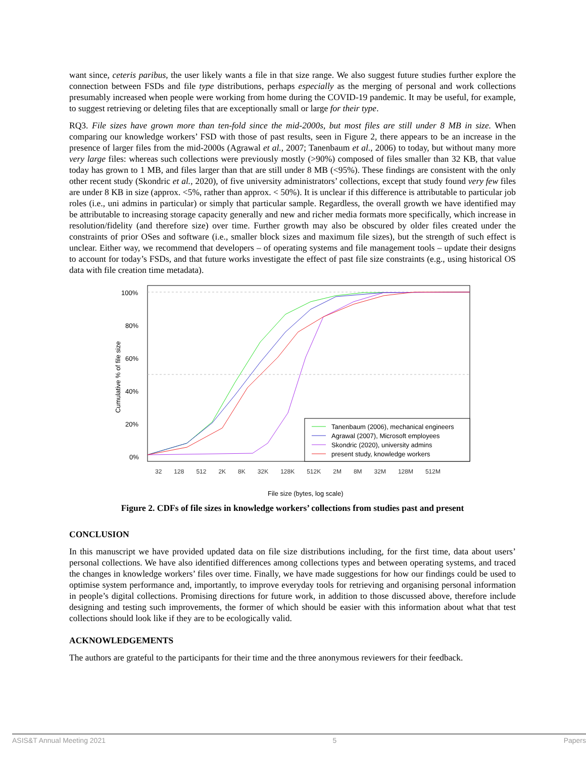want since, ceteris paribus, the user likely wants a file in that size range. We also suggest future studies further explore the connection between FSDs and file type distributions, perhaps especially as the merging of personal and work collections presumably increased when people were working from home during the COVID-19 pandemic. It may be useful, for example, to suggest retrieving or deleting files that are exceptionally small or large for their type.
RQ3. File sizes have grown more than ten-fold since the mid-2000s, but most files are still under 8 MB in size. When comparing our knowledge workers’ FSD with those of past results, seen in Figure 2, there appears to be an increase in the presence of larger files from the mid-2000s (Agrawal et al., 2007; Tanenbaum et al., 2006) to today, but without many more very large files: whereas such collections were previously mostly (>90%) composed of files smaller than 32 KB, that value today has grown to 1 MB, and files larger than that are still under 8 MB (<95%). These findings are consistent with the only other recent study (Skondric et al., 2020), of five university administrators’ collections, except that study found very few files are under 8 KB in size (approx. <5%, rather than approx. < 50%). It is unclear if this difference is attributable to particular job roles (i.e., uni admins in particular) or simply that particular sample. Regardless, the overall growth we have identified may be attributable to increasing storage capacity generally and new and richer media formats more specifically, which increase in resolution/fidelity (and therefore size) over time. Further growth may also be obscured by older files created under the constraints of prior OSes and software (i.e., smaller block sizes and maximum file sizes), but the strength of such effect is unclear. Either way, we recommend that developers – of operating systems and file management tools – update their designs to account for today’s FSDs, and that future works investigate the effect of past file size constraints (e.g., using historical OS data with file creation time metadata).
100%
80%
60%
40%
20%
0%
Cumulative % of file size
Tanenbaum (2006), mechanical engineers
Agrawal (2007), Microsoft employees
Skondric (2020), university admins
present study, knowledge workers
File size (bytes, log scale)
32 128 512 2K 8K 32K 128K 512K 2M 8M 32M 128M 512M
Figure 2. CDFs of file sizes in knowledge workers’ collections from studies past and present
CONCLUSION
In this manuscript we have provided updated data on file size distributions including, for the first time, data about users’ personal collections. We have also identified differences among collections types and between operating systems, and traced the changes in knowledge workers’ files over time. Finally, we have made suggestions for how our findings could be used to optimise system performance and, importantly, to improve everyday tools for retrieving and organising personal information in people’s digital collections. Promising directions for future work, in addition to those discussed above, therefore include designing and testing such improvements, the former of which should be easier with this information about what that test collections should look like if they are to be ecologically valid.
ACKNOWLEDGEMENTS
The authors are grateful to the participants for their time and the three anonymous reviewers for their feedback.
ASIS&T Annual Meeting 2021 5 Papers